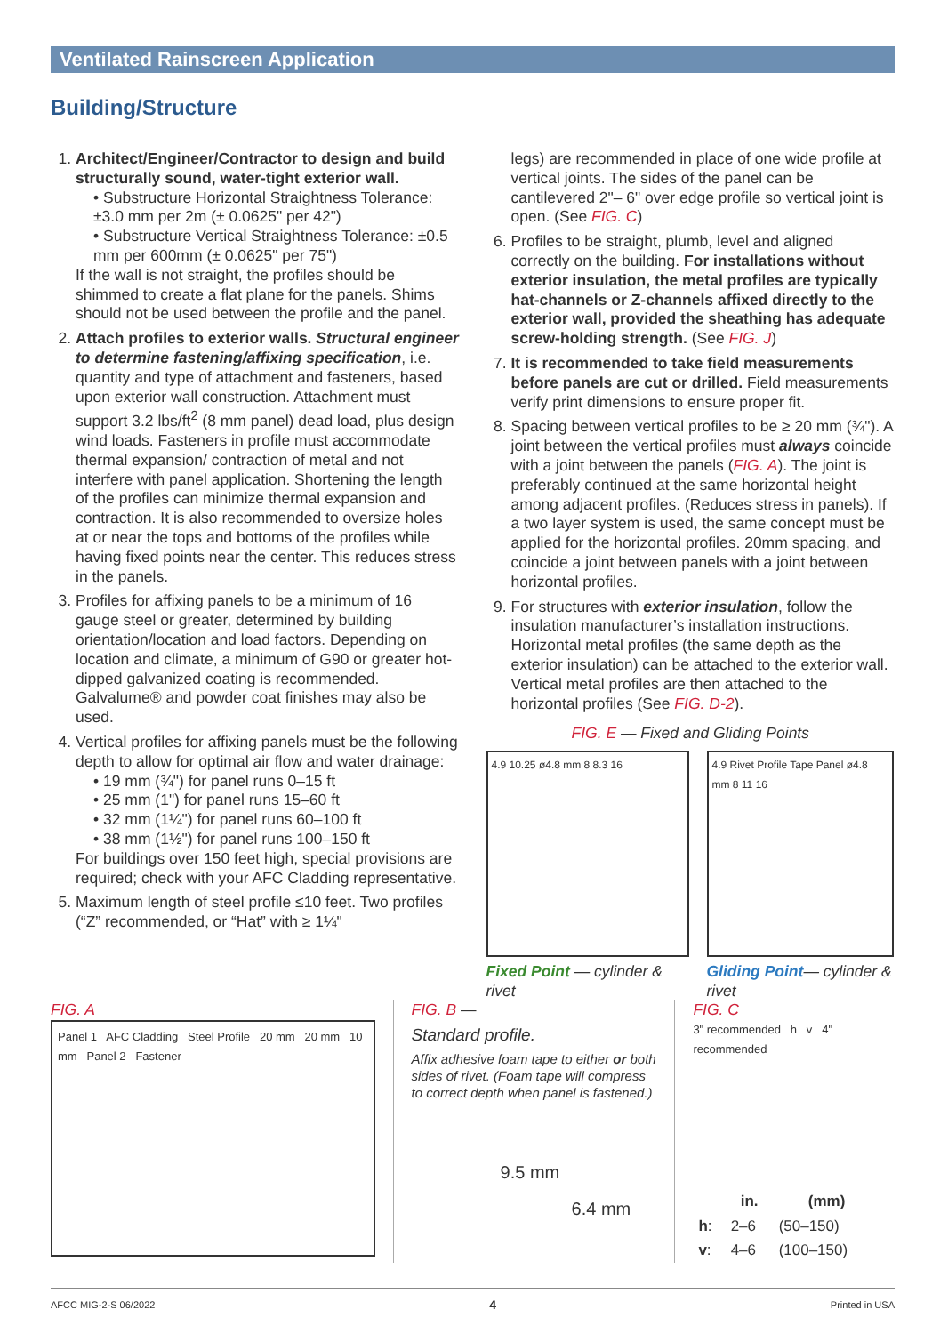Ventilated Rainscreen Application
Building/Structure
1. Architect/Engineer/Contractor to design and build structurally sound, water-tight exterior wall.
• Substructure Horizontal Straightness Tolerance: ±3.0 mm per 2m (± 0.0625" per 42")
• Substructure Vertical Straightness Tolerance: ±0.5 mm per 600mm (± 0.0625" per 75")
If the wall is not straight, the profiles should be shimmed to create a flat plane for the panels. Shims should not be used between the profile and the panel.
2. Attach profiles to exterior walls. Structural engineer to determine fastening/affixing specification, i.e. quantity and type of attachment and fasteners, based upon exterior wall construction. Attachment must support 3.2 lbs/ft<sup>2</sup> (8 mm panel) dead load, plus design wind loads. Fasteners in profile must accommodate thermal expansion/ contraction of metal and not interfere with panel application. Shortening the length of the profiles can minimize thermal expansion and contraction. It is also recommended to oversize holes at or near the tops and bottoms of the profiles while having fixed points near the center. This reduces stress in the panels.
3. Profiles for affixing panels to be a minimum of 16 gauge steel or greater, determined by building orientation/location and load factors. Depending on location and climate, a minimum of G90 or greater hot-dipped galvanized coating is recommended. Galvalume® and powder coat finishes may also be used.
4. Vertical profiles for affixing panels must be the following depth to allow for optimal air flow and water drainage:
• 19 mm (¾") for panel runs 0–15 ft
• 25 mm (1") for panel runs 15–60 ft
• 32 mm (1¼") for panel runs 60–100 ft
• 38 mm (1½") for panel runs 100–150 ft
For buildings over 150 feet high, special provisions are required; check with your AFC Cladding representative.
5. Maximum length of steel profile ≤10 feet. Two profiles (“Z” recommended, or “Hat” with ≥ 1¼"
legs) are recommended in place of one wide profile at vertical joints. The sides of the panel can be cantilevered 2"– 6" over edge profile so vertical joint is open. (See FIG. C)
6. Profiles to be straight, plumb, level and aligned correctly on the building. For installations without exterior insulation, the metal profiles are typically hat-channels or Z-channels affixed directly to the exterior wall, provided the sheathing has adequate screw-holding strength. (See FIG. J)
7. It is recommended to take field measurements before panels are cut or drilled. Field measurements verify print dimensions to ensure proper fit.
8. Spacing between vertical profiles to be ≥ 20 mm (¾"). A joint between the vertical profiles must always coincide with a joint between the panels (FIG. A). The joint is preferably continued at the same horizontal height among adjacent profiles. (Reduces stress in panels). If a two layer system is used, the same concept must be applied for the horizontal profiles. 20mm spacing, and coincide a joint between panels with a joint between horizontal profiles.
9. For structures with exterior insulation, follow the insulation manufacturer’s installation instructions. Horizontal metal profiles (the same depth as the exterior insulation) can be attached to the exterior wall. Vertical metal profiles are then attached to the horizontal profiles (See FIG. D-2).
FIG. E — Fixed and Gliding Points
4.9 10.25 ø4.8 mm 8 8.3 16
Fixed Point — cylinder & rivet
4.9 Rivet Profile Tape Panel ø4.8 mm 8 11 16
Gliding Point— cylinder & rivet
FIG. A
Panel 1 AFC Cladding Steel Profile 20 mm 20 mm 10 mm Panel 2 Fastener
FIG. B —
Standard profile.
Affix adhesive foam tape to either or both sides of rivet. (Foam tape will compress to correct depth when panel is fastened.)
9.5 mm
6.4 mm
FIG. C
3" recommended h v 4" recommended
| | in. | (mm) |
| --- | --- | --- |
| h : | 2–6 | (50–150) |
| v : | 4–6 | (100–150) |
AFCC MIG-2-S 06/2022 4 Printed in USA